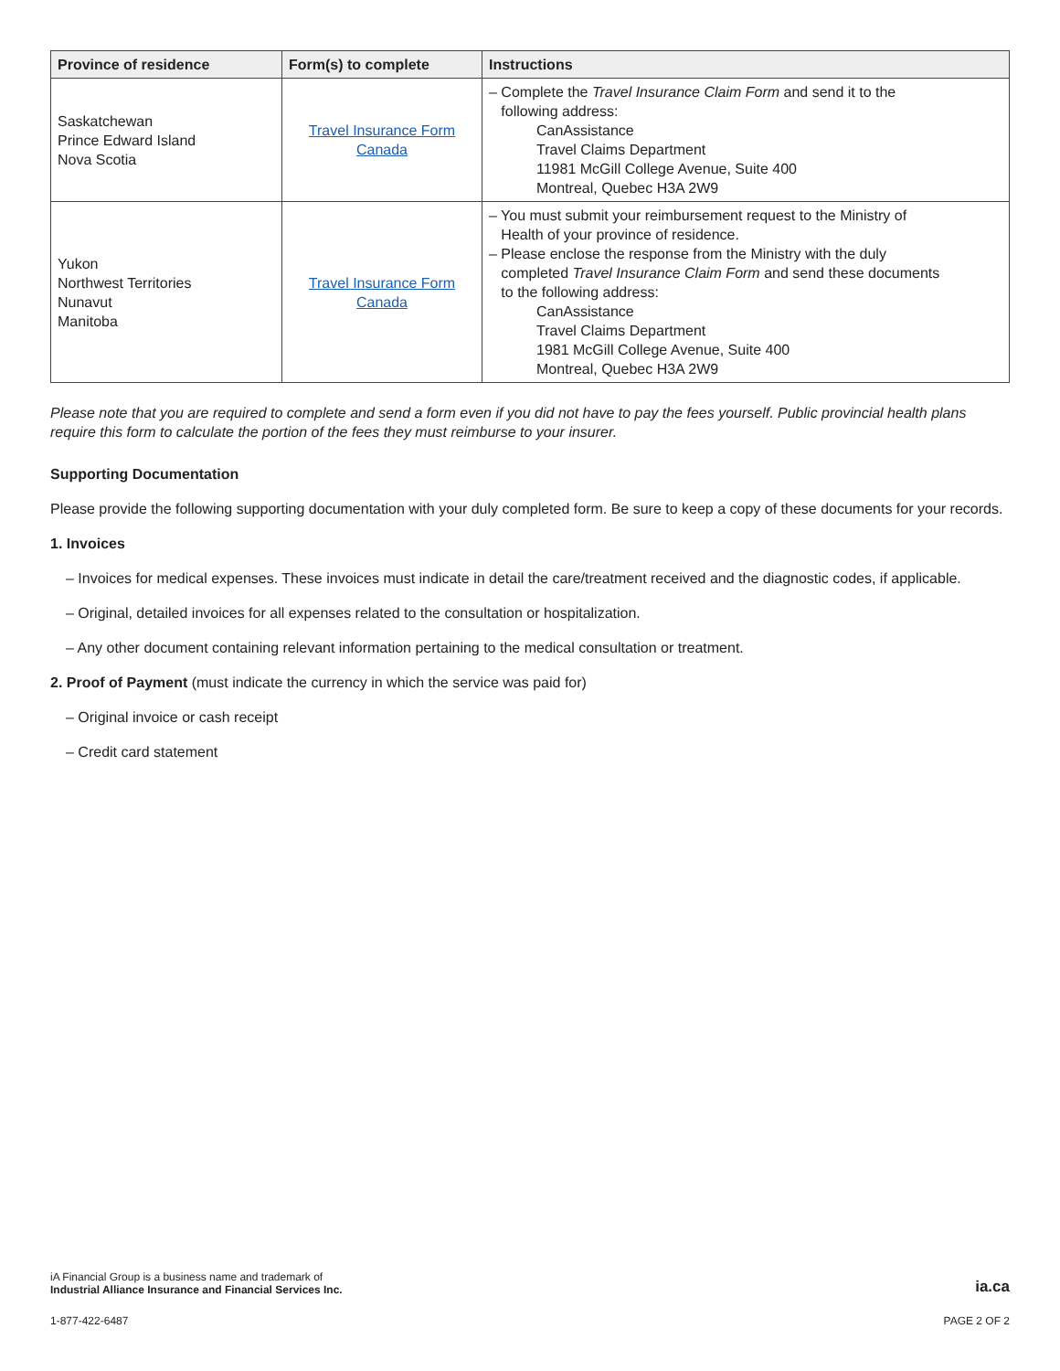| Province of residence | Form(s) to complete | Instructions |
| --- | --- | --- |
| Saskatchewan Prince Edward Island Nova Scotia | Travel Insurance Form Canada | – Complete the Travel Insurance Claim Form and send it to the following address: CanAssistance Travel Claims Department 11981 McGill College Avenue, Suite 400 Montreal, Quebec H3A 2W9 |
| Yukon Northwest Territories Nunavut Manitoba | Travel Insurance Form Canada | – You must submit your reimbursement request to the Ministry of Health of your province of residence. – Please enclose the response from the Ministry with the duly completed Travel Insurance Claim Form and send these documents to the following address: CanAssistance Travel Claims Department 1981 McGill College Avenue, Suite 400 Montreal, Quebec H3A 2W9 |
Please note that you are required to complete and send a form even if you did not have to pay the fees yourself. Public provincial health plans require this form to calculate the portion of the fees they must reimburse to your insurer.
Supporting Documentation
Please provide the following supporting documentation with your duly completed form. Be sure to keep a copy of these documents for your records.
1. Invoices
– Invoices for medical expenses. These invoices must indicate in detail the care/treatment received and the diagnostic codes, if applicable.
– Original, detailed invoices for all expenses related to the consultation or hospitalization.
– Any other document containing relevant information pertaining to the medical consultation or treatment.
2. Proof of Payment (must indicate the currency in which the service was paid for)
– Original invoice or cash receipt
– Credit card statement
iA Financial Group is a business name and trademark of
Industrial Alliance Insurance and Financial Services Inc.
ia.ca
1-877-422-6487
PAGE 2 OF 2